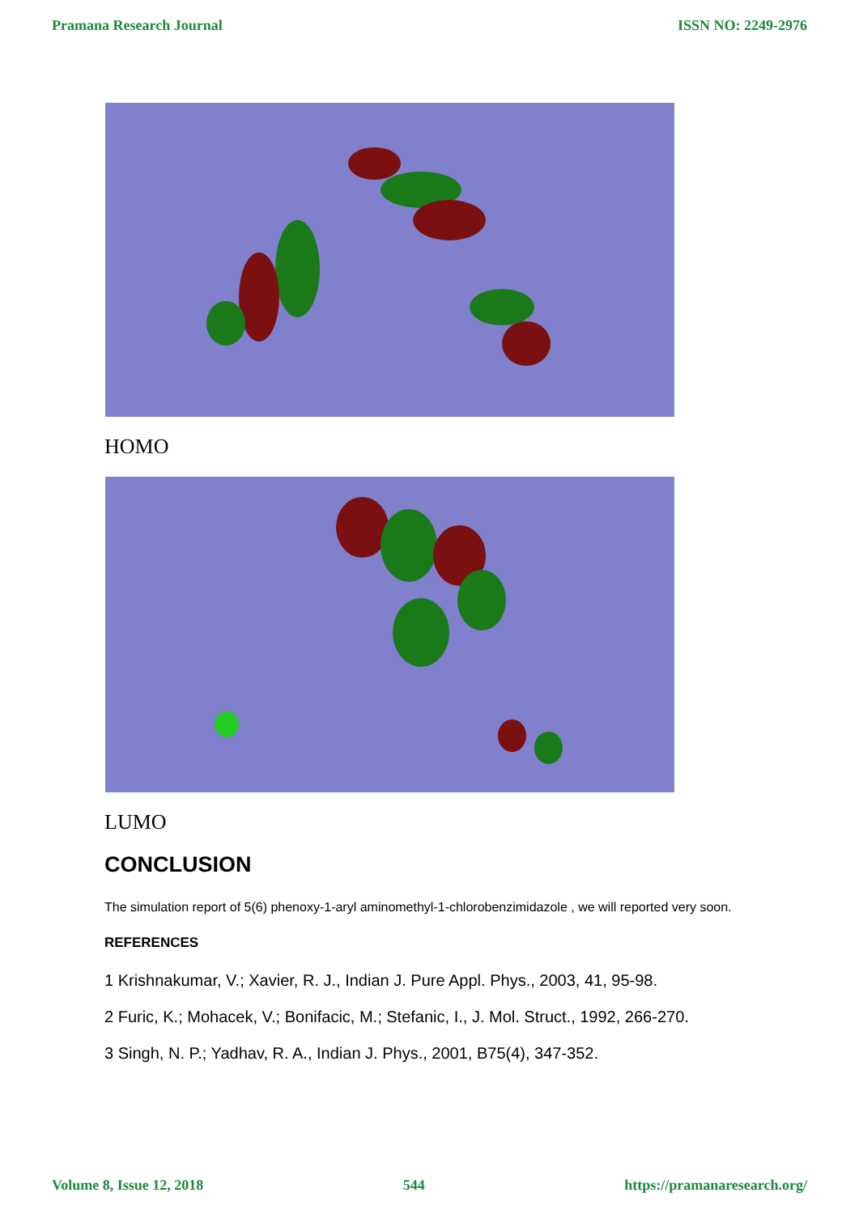Pramana Research Journal ISSN NO: 2249-2976
HOMO
LUMO
CONCLUSION
The simulation report of 5(6) phenoxy-1-aryl aminomethyl-1-chlorobenzimidazole , we will reported very soon.
REFERENCES
1 Krishnakumar, V.; Xavier, R. J., Indian J. Pure Appl. Phys., 2003, 41, 95-98.
2 Furic, K.; Mohacek, V.; Bonifacic, M.; Stefanic, I., J. Mol. Struct., 1992, 266-270.
3 Singh, N. P.; Yadhav, R. A., Indian J. Phys., 2001, B75(4), 347-352.
Volume 8, Issue 12, 2018 544 https://pramanaresearch.org/